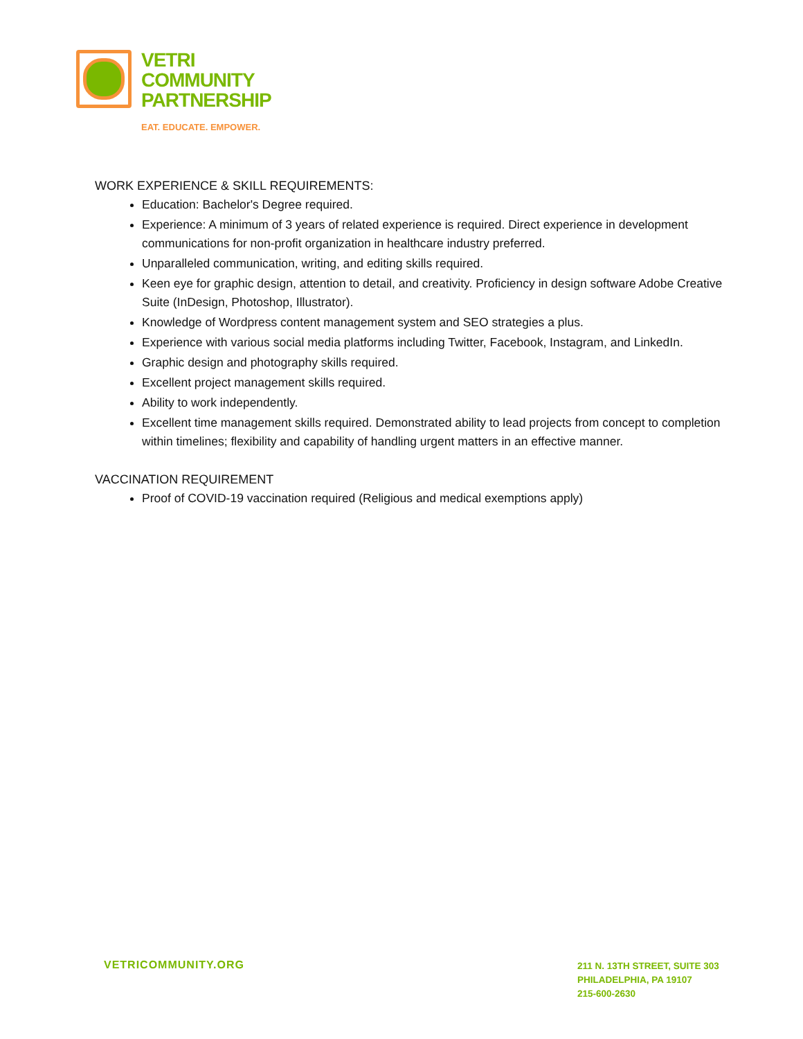VETRI
COMMUNITY
PARTNERSHIP
EAT. EDUCATE. EMPOWER.
WORK EXPERIENCE & SKILL REQUIREMENTS:
Education: Bachelor's Degree required.
Experience: A minimum of 3 years of related experience is required. Direct experience in development communications for non-profit organization in healthcare industry preferred.
Unparalleled communication, writing, and editing skills required.
Keen eye for graphic design, attention to detail, and creativity. Proficiency in design software Adobe Creative Suite (InDesign, Photoshop, Illustrator).
Knowledge of Wordpress content management system and SEO strategies a plus.
Experience with various social media platforms including Twitter, Facebook, Instagram, and LinkedIn.
Graphic design and photography skills required.
Excellent project management skills required.
Ability to work independently.
Excellent time management skills required. Demonstrated ability to lead projects from concept to completion within timelines; flexibility and capability of handling urgent matters in an effective manner.
VACCINATION REQUIREMENT
Proof of COVID-19 vaccination required (Religious and medical exemptions apply)
VETRICOMMUNITY.ORG
211 N. 13TH STREET, SUITE 303
PHILADELPHIA, PA 19107
215-600-2630